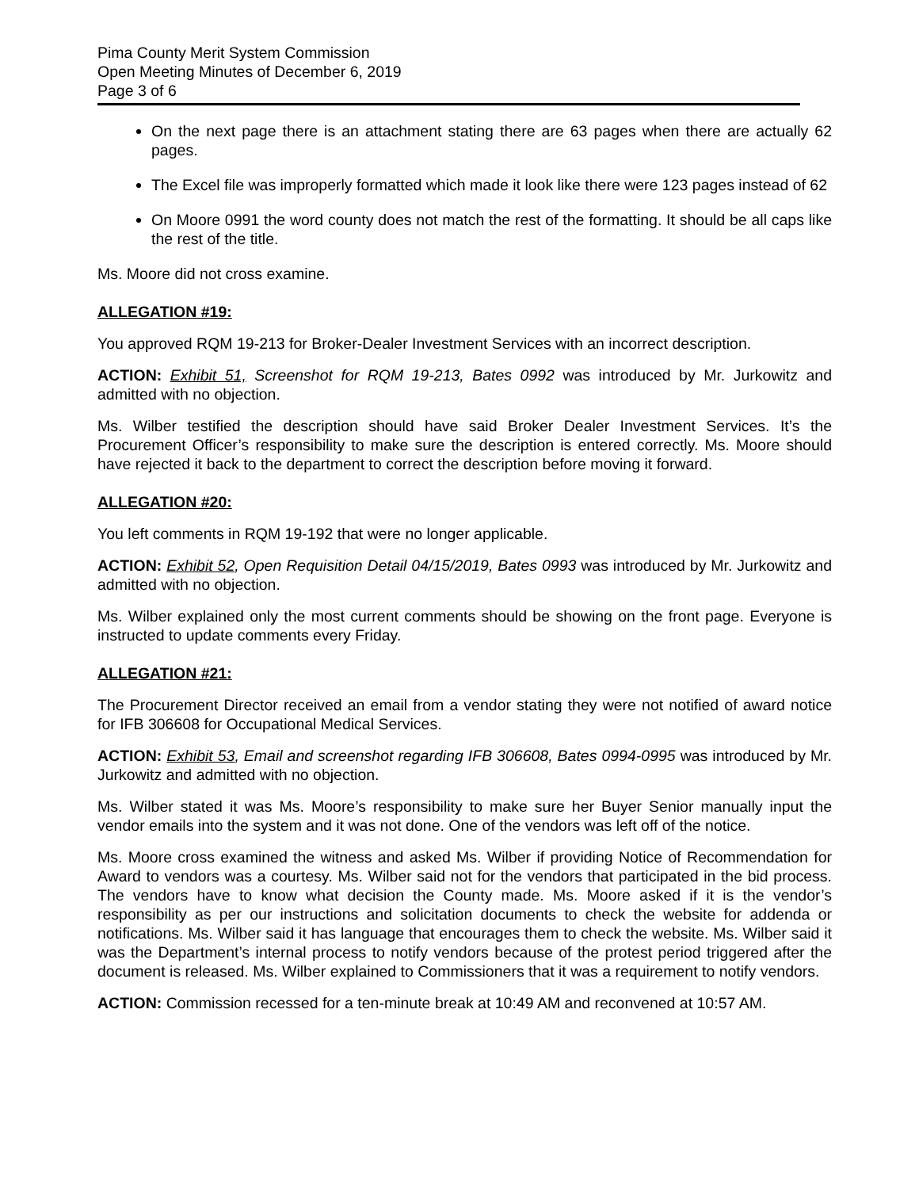Pima County Merit System Commission
Open Meeting Minutes of December 6, 2019
Page 3 of 6
On the next page there is an attachment stating there are 63 pages when there are actually 62 pages.
The Excel file was improperly formatted which made it look like there were 123 pages instead of 62
On Moore 0991 the word county does not match the rest of the formatting. It should be all caps like the rest of the title.
Ms. Moore did not cross examine.
ALLEGATION #19:
You approved RQM 19-213 for Broker-Dealer Investment Services with an incorrect description.
ACTION: Exhibit 51, Screenshot for RQM 19-213, Bates 0992 was introduced by Mr. Jurkowitz and admitted with no objection.
Ms. Wilber testified the description should have said Broker Dealer Investment Services. It’s the Procurement Officer’s responsibility to make sure the description is entered correctly. Ms. Moore should have rejected it back to the department to correct the description before moving it forward.
ALLEGATION #20:
You left comments in RQM 19-192 that were no longer applicable.
ACTION: Exhibit 52, Open Requisition Detail 04/15/2019, Bates 0993 was introduced by Mr. Jurkowitz and admitted with no objection.
Ms. Wilber explained only the most current comments should be showing on the front page. Everyone is instructed to update comments every Friday.
ALLEGATION #21:
The Procurement Director received an email from a vendor stating they were not notified of award notice for IFB 306608 for Occupational Medical Services.
ACTION: Exhibit 53, Email and screenshot regarding IFB 306608, Bates 0994-0995 was introduced by Mr. Jurkowitz and admitted with no objection.
Ms. Wilber stated it was Ms. Moore’s responsibility to make sure her Buyer Senior manually input the vendor emails into the system and it was not done. One of the vendors was left off of the notice.
Ms. Moore cross examined the witness and asked Ms. Wilber if providing Notice of Recommendation for Award to vendors was a courtesy. Ms. Wilber said not for the vendors that participated in the bid process. The vendors have to know what decision the County made. Ms. Moore asked if it is the vendor’s responsibility as per our instructions and solicitation documents to check the website for addenda or notifications. Ms. Wilber said it has language that encourages them to check the website. Ms. Wilber said it was the Department’s internal process to notify vendors because of the protest period triggered after the document is released. Ms. Wilber explained to Commissioners that it was a requirement to notify vendors.
ACTION: Commission recessed for a ten-minute break at 10:49 AM and reconvened at 10:57 AM.